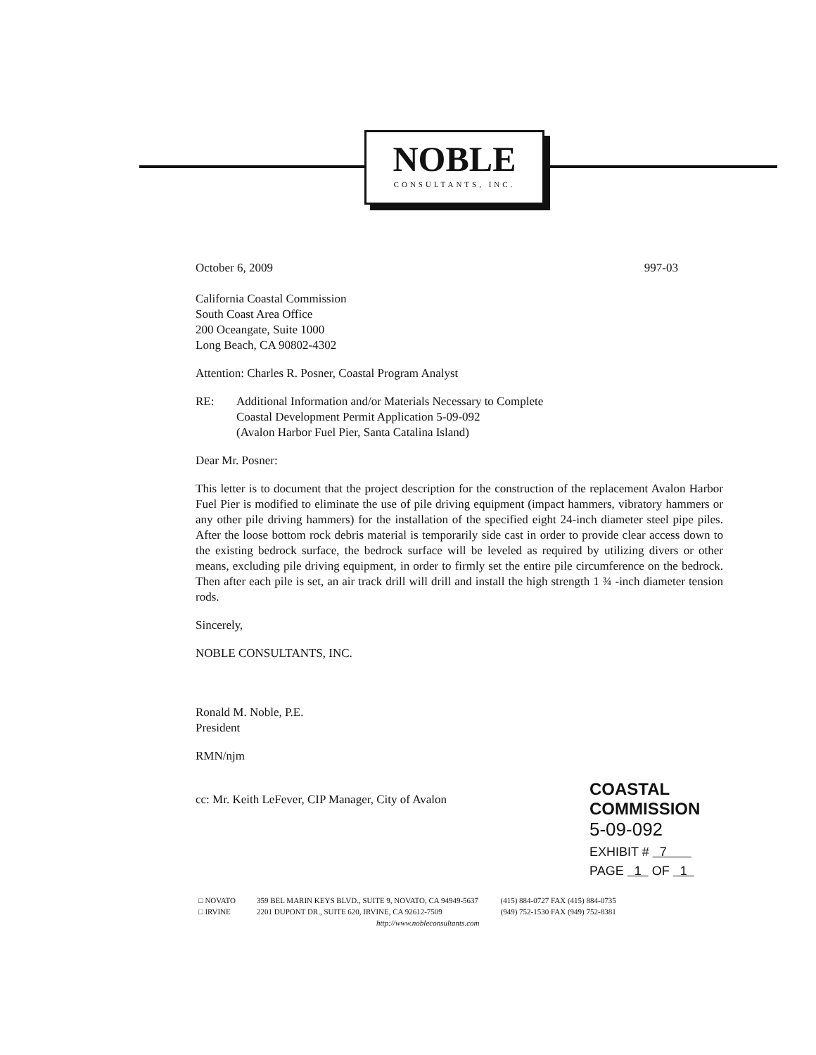NOBLE
CONSULTANTS, INC.
October 6, 2009 997-03
California Coastal Commission
South Coast Area Office
200 Oceangate, Suite 1000
Long Beach, CA 90802-4302
Attention: Charles R. Posner, Coastal Program Analyst
RE: Additional Information and/or Materials Necessary to Complete
Coastal Development Permit Application 5-09-092
(Avalon Harbor Fuel Pier, Santa Catalina Island)
Dear Mr. Posner:
This letter is to document that the project description for the construction of the replacement Avalon Harbor Fuel Pier is modified to eliminate the use of pile driving equipment (impact hammers, vibratory hammers or any other pile driving hammers) for the installation of the specified eight 24-inch diameter steel pipe piles. After the loose bottom rock debris material is temporarily side cast in order to provide clear access down to the existing bedrock surface, the bedrock surface will be leveled as required by utilizing divers or other means, excluding pile driving equipment, in order to firmly set the entire pile circumference on the bedrock. Then after each pile is set, an air track drill will drill and install the high strength 1 ¾ -inch diameter tension rods.
Sincerely,
NOBLE CONSULTANTS, INC.
Ronald M. Noble, P.E.
President
RMN/njm
cc: Mr. Keith LeFever, CIP Manager, City of Avalon
COASTAL COMMISSION
5-09-092
EXHIBIT # 7
PAGE 1 OF 1
□ NOVATO
□ IRVINE
359 BEL MARIN KEYS BLVD., SUITE 9, NOVATO, CA 94949-5637
2201 DUPONT DR., SUITE 620, IRVINE, CA 92612-7509
http://www.nobleconsultants.com
(415) 884-0727 FAX (415) 884-0735
(949) 752-1530 FAX (949) 752-8381